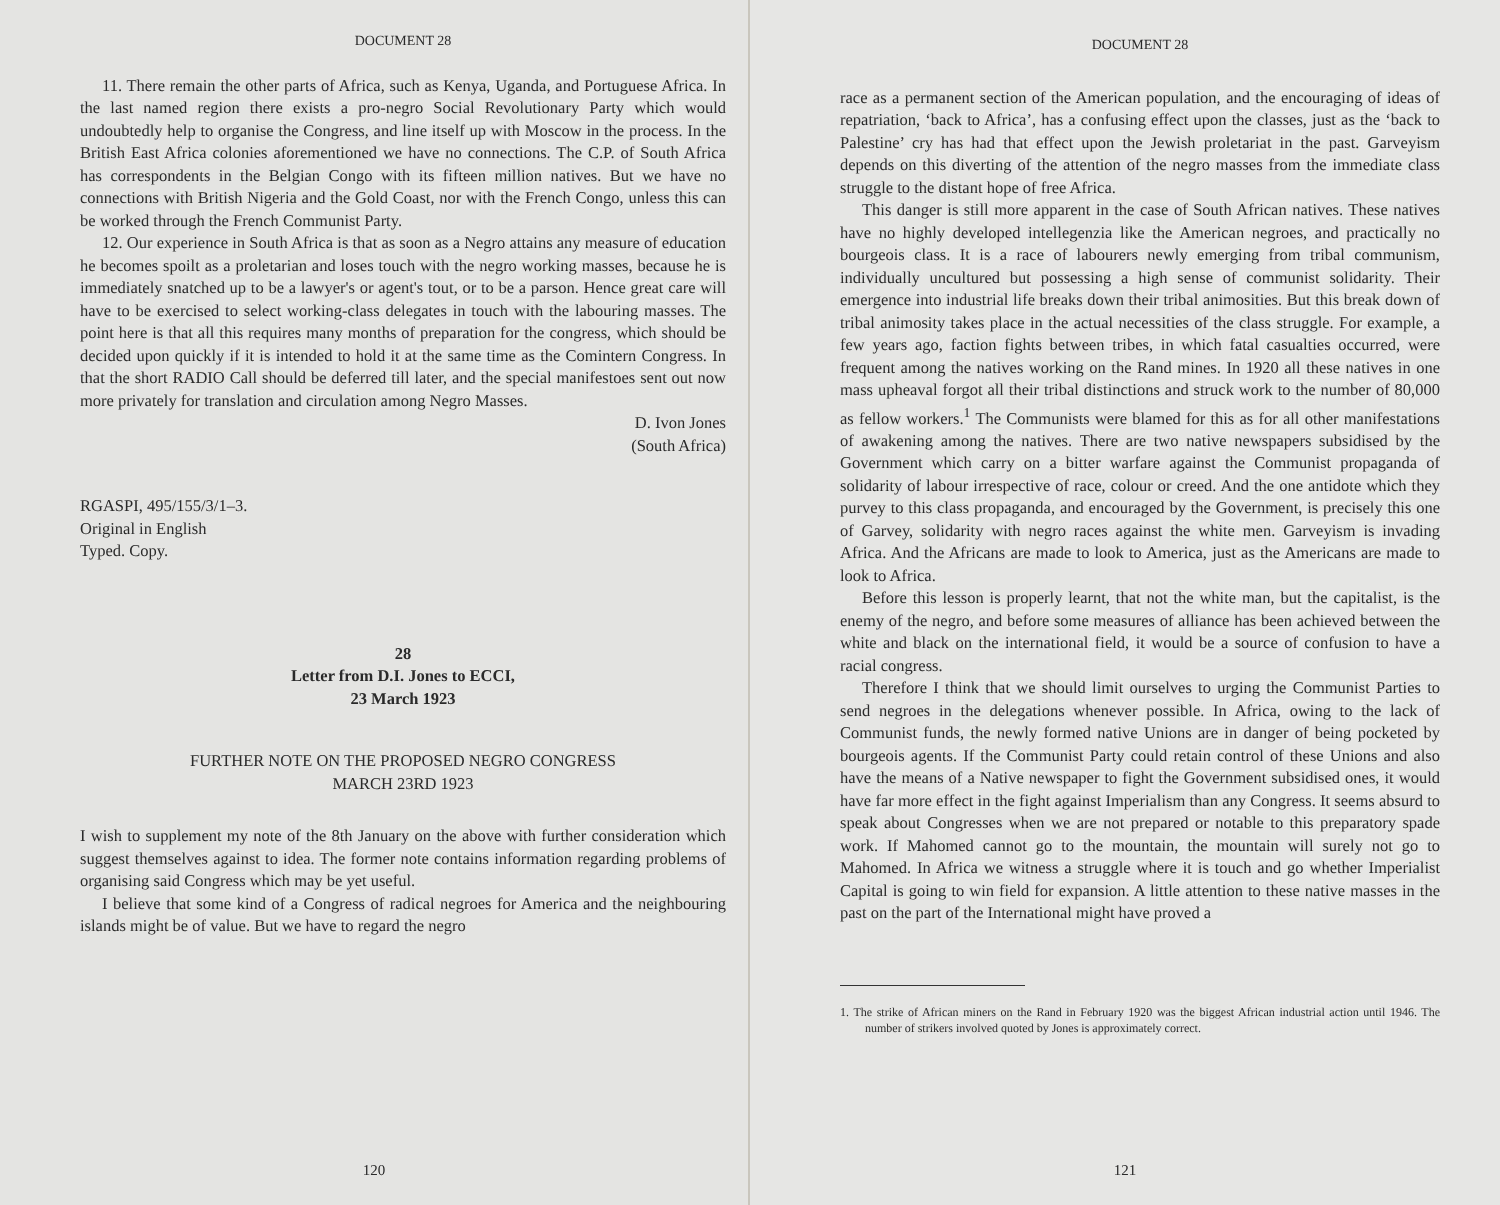DOCUMENT 28
11. There remain the other parts of Africa, such as Kenya, Uganda, and Portuguese Africa. In the last named region there exists a pro-negro Social Revolutionary Party which would undoubtedly help to organise the Congress, and line itself up with Moscow in the process. In the British East Africa colonies aforementioned we have no connections. The C.P. of South Africa has correspondents in the Belgian Congo with its fifteen million natives. But we have no connections with British Nigeria and the Gold Coast, nor with the French Congo, unless this can be worked through the French Communist Party.
12. Our experience in South Africa is that as soon as a Negro attains any measure of education he becomes spoilt as a proletarian and loses touch with the negro working masses, because he is immediately snatched up to be a lawyer's or agent's tout, or to be a parson. Hence great care will have to be exercised to select working-class delegates in touch with the labouring masses. The point here is that all this requires many months of preparation for the congress, which should be decided upon quickly if it is intended to hold it at the same time as the Comintern Congress. In that the short RADIO Call should be deferred till later, and the special manifestoes sent out now more privately for translation and circulation among Negro Masses.
D. Ivon Jones
(South Africa)
RGASPI, 495/155/3/1–3.
Original in English
Typed. Copy.
28
Letter from D.I. Jones to ECCI,
23 March 1923
FURTHER NOTE ON THE PROPOSED NEGRO CONGRESS
MARCH 23RD 1923
I wish to supplement my note of the 8th January on the above with further consideration which suggest themselves against to idea. The former note contains information regarding problems of organising said Congress which may be yet useful.
I believe that some kind of a Congress of radical negroes for America and the neighbouring islands might be of value. But we have to regard the negro
120
DOCUMENT 28
race as a permanent section of the American population, and the encouraging of ideas of repatriation, ‘back to Africa’, has a confusing effect upon the classes, just as the ‘back to Palestine’ cry has had that effect upon the Jewish proletariat in the past. Garveyism depends on this diverting of the attention of the negro masses from the immediate class struggle to the distant hope of free Africa.
This danger is still more apparent in the case of South African natives. These natives have no highly developed intellegenzia like the American negroes, and practically no bourgeois class. It is a race of labourers newly emerging from tribal communism, individually uncultured but possessing a high sense of communist solidarity. Their emergence into industrial life breaks down their tribal animosities. But this break down of tribal animosity takes place in the actual necessities of the class struggle. For example, a few years ago, faction fights between tribes, in which fatal casualties occurred, were frequent among the natives working on the Rand mines. In 1920 all these natives in one mass upheaval forgot all their tribal distinctions and struck work to the number of 80,000 as fellow workers.<sup>1</sup> The Communists were blamed for this as for all other manifestations of awakening among the natives. There are two native newspapers subsidised by the Government which carry on a bitter warfare against the Communist propaganda of solidarity of labour irrespective of race, colour or creed. And the one antidote which they purvey to this class propaganda, and encouraged by the Government, is precisely this one of Garvey, solidarity with negro races against the white men. Garveyism is invading Africa. And the Africans are made to look to America, just as the Americans are made to look to Africa.
Before this lesson is properly learnt, that not the white man, but the capitalist, is the enemy of the negro, and before some measures of alliance has been achieved between the white and black on the international field, it would be a source of confusion to have a racial congress.
Therefore I think that we should limit ourselves to urging the Communist Parties to send negroes in the delegations whenever possible. In Africa, owing to the lack of Communist funds, the newly formed native Unions are in danger of being pocketed by bourgeois agents. If the Communist Party could retain control of these Unions and also have the means of a Native newspaper to fight the Government subsidised ones, it would have far more effect in the fight against Imperialism than any Congress. It seems absurd to speak about Congresses when we are not prepared or notable to this preparatory spade work. If Mahomed cannot go to the mountain, the mountain will surely not go to Mahomed. In Africa we witness a struggle where it is touch and go whether Imperialist Capital is going to win field for expansion. A little attention to these native masses in the past on the part of the International might have proved a
1. The strike of African miners on the Rand in February 1920 was the biggest African industrial action until 1946. The number of strikers involved quoted by Jones is approximately correct.
121